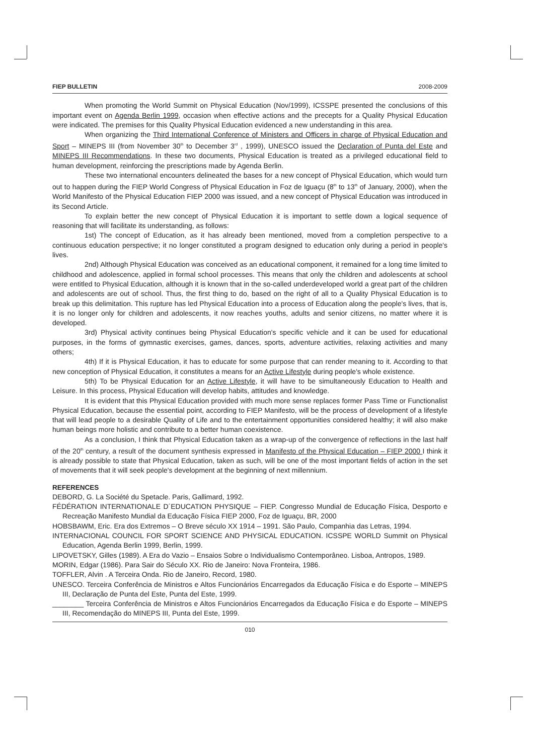FIEP BULLETIN 2008-2009
When promoting the World Summit on Physical Education (Nov/1999), ICSSPE presented the conclusions of this important event on Agenda Berlin 1999, occasion when effective actions and the precepts for a Quality Physical Education were indicated. The premises for this Quality Physical Education evidenced a new understanding in this area.
When organizing the Third International Conference of Ministers and Officers in charge of Physical Education and Sport – MINEPS III (from November 30<sup>th</sup> to December 3<sup>rd</sup> , 1999), UNESCO issued the Declaration of Punta del Este and MINEPS III Recommendations. In these two documents, Physical Education is treated as a privileged educational field to human development, reinforcing the prescriptions made by Agenda Berlin.
These two international encounters delineated the bases for a new concept of Physical Education, which would turn out to happen during the FIEP World Congress of Physical Education in Foz de Iguaçu (8<sup>th</sup> to 13<sup>th</sup> of January, 2000), when the World Manifesto of the Physical Education FIEP 2000 was issued, and a new concept of Physical Education was introduced in its Second Article.
To explain better the new concept of Physical Education it is important to settle down a logical sequence of reasoning that will facilitate its understanding, as follows:
1st) The concept of Education, as it has already been mentioned, moved from a completion perspective to a continuous education perspective; it no longer constituted a program designed to education only during a period in people's lives.
2nd) Although Physical Education was conceived as an educational component, it remained for a long time limited to childhood and adolescence, applied in formal school processes. This means that only the children and adolescents at school were entitled to Physical Education, although it is known that in the so-called underdeveloped world a great part of the children and adolescents are out of school. Thus, the first thing to do, based on the right of all to a Quality Physical Education is to break up this delimitation. This rupture has led Physical Education into a process of Education along the people's lives, that is, it is no longer only for children and adolescents, it now reaches youths, adults and senior citizens, no matter where it is developed.
3rd) Physical activity continues being Physical Education's specific vehicle and it can be used for educational purposes, in the forms of gymnastic exercises, games, dances, sports, adventure activities, relaxing activities and many others;
4th) If it is Physical Education, it has to educate for some purpose that can render meaning to it. According to that new conception of Physical Education, it constitutes a means for an Active Lifestyle during people's whole existence.
5th) To be Physical Education for an Active Lifestyle, it will have to be simultaneously Education to Health and Leisure. In this process, Physical Education will develop habits, attitudes and knowledge.
It is evident that this Physical Education provided with much more sense replaces former Pass Time or Functionalist Physical Education, because the essential point, according to FIEP Manifesto, will be the process of development of a lifestyle that will lead people to a desirable Quality of Life and to the entertainment opportunities considered healthy; it will also make human beings more holistic and contribute to a better human coexistence.
As a conclusion, I think that Physical Education taken as a wrap-up of the convergence of reflections in the last half of the 20<sup>th</sup> century, a result of the document synthesis expressed in Manifesto of the Physical Education – FIEP 2000 I think it is already possible to state that Physical Education, taken as such, will be one of the most important fields of action in the set of movements that it will seek people's development at the beginning of next millennium.
REFERENCES
DEBORD, G. La Société du Spetacle. Paris, Gallimard, 1992.
FÉDÉRATION INTERNATIONALE D´EDUCATION PHYSIQUE – FIEP. Congresso Mundial de Educação Física, Desporto e Recreação Manifesto Mundial da Educação Física FIEP 2000, Foz de Iguaçu, BR, 2000
HOBSBAWM, Eric. Era dos Extremos – O Breve século XX 1914 – 1991. São Paulo, Companhia das Letras, 1994.
INTERNACIONAL COUNCIL FOR SPORT SCIENCE AND PHYSICAL EDUCATION. ICSSPE WORLD Summit on Physical Education, Agenda Berlin 1999, Berlin, 1999.
LIPOVETSKY, Gilles (1989). A Era do Vazio – Ensaios Sobre o Individualismo Contemporâneo. Lisboa, Antropos, 1989.
MORIN, Edgar (1986). Para Sair do Século XX. Rio de Janeiro: Nova Fronteira, 1986.
TOFFLER, Alvin . A Terceira Onda. Rio de Janeiro, Record, 1980.
UNESCO. Terceira Conferência de Ministros e Altos Funcionários Encarregados da Educação Física e do Esporte – MINEPS III, Declaração de Punta del Este, Punta del Este, 1999.
________ Terceira Conferência de Ministros e Altos Funcionários Encarregados da Educação Física e do Esporte – MINEPS III, Recomendação do MINEPS III, Punta del Este, 1999.
010